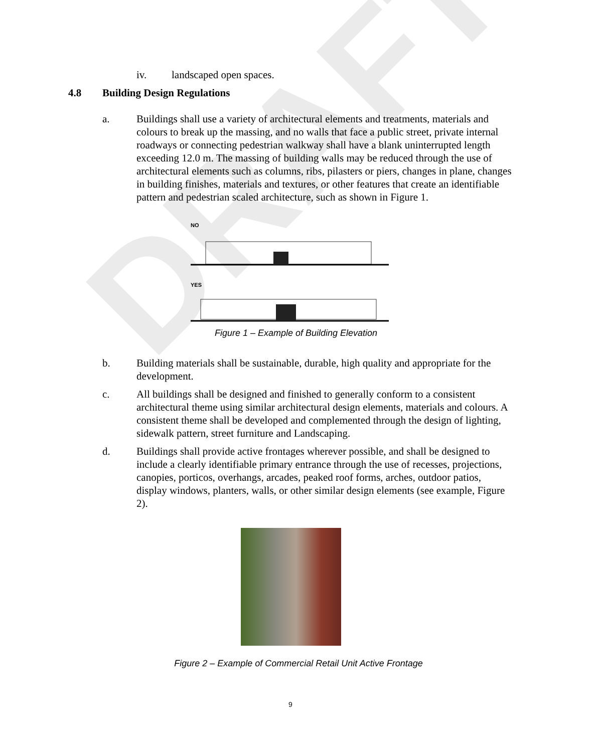DRAFT
iv. landscaped open spaces.
4.8 Building Design Regulations
a. Buildings shall use a variety of architectural elements and treatments, materials and colours to break up the massing, and no walls that face a public street, private internal roadways or connecting pedestrian walkway shall have a blank uninterrupted length exceeding 12.0 m. The massing of building walls may be reduced through the use of architectural elements such as columns, ribs, pilasters or piers, changes in plane, changes in building finishes, materials and textures, or other features that create an identifiable pattern and pedestrian scaled architecture, such as shown in Figure 1.
NO
YES
Figure 1 – Example of Building Elevation
b. Building materials shall be sustainable, durable, high quality and appropriate for the development.
c. All buildings shall be designed and finished to generally conform to a consistent architectural theme using similar architectural design elements, materials and colours. A consistent theme shall be developed and complemented through the design of lighting, sidewalk pattern, street furniture and Landscaping.
d. Buildings shall provide active frontages wherever possible, and shall be designed to include a clearly identifiable primary entrance through the use of recesses, projections, canopies, porticos, overhangs, arcades, peaked roof forms, arches, outdoor patios, display windows, planters, walls, or other similar design elements (see example, Figure 2).
Figure 2 – Example of Commercial Retail Unit Active Frontage
9